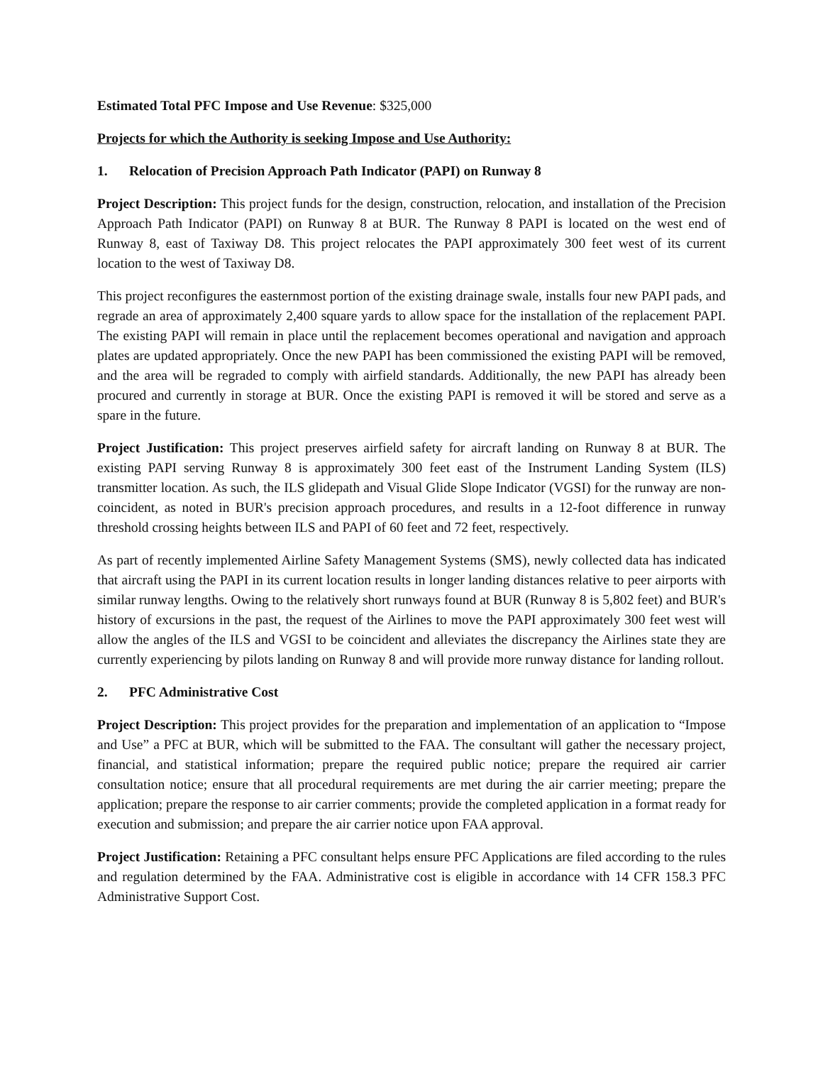Estimated Total PFC Impose and Use Revenue: $325,000
Projects for which the Authority is seeking Impose and Use Authority:
1. Relocation of Precision Approach Path Indicator (PAPI) on Runway 8
Project Description: This project funds for the design, construction, relocation, and installation of the Precision Approach Path Indicator (PAPI) on Runway 8 at BUR. The Runway 8 PAPI is located on the west end of Runway 8, east of Taxiway D8. This project relocates the PAPI approximately 300 feet west of its current location to the west of Taxiway D8.
This project reconfigures the easternmost portion of the existing drainage swale, installs four new PAPI pads, and regrade an area of approximately 2,400 square yards to allow space for the installation of the replacement PAPI. The existing PAPI will remain in place until the replacement becomes operational and navigation and approach plates are updated appropriately. Once the new PAPI has been commissioned the existing PAPI will be removed, and the area will be regraded to comply with airfield standards. Additionally, the new PAPI has already been procured and currently in storage at BUR. Once the existing PAPI is removed it will be stored and serve as a spare in the future.
Project Justification: This project preserves airfield safety for aircraft landing on Runway 8 at BUR. The existing PAPI serving Runway 8 is approximately 300 feet east of the Instrument Landing System (ILS) transmitter location. As such, the ILS glidepath and Visual Glide Slope Indicator (VGSI) for the runway are non-coincident, as noted in BUR's precision approach procedures, and results in a 12-foot difference in runway threshold crossing heights between ILS and PAPI of 60 feet and 72 feet, respectively.
As part of recently implemented Airline Safety Management Systems (SMS), newly collected data has indicated that aircraft using the PAPI in its current location results in longer landing distances relative to peer airports with similar runway lengths. Owing to the relatively short runways found at BUR (Runway 8 is 5,802 feet) and BUR's history of excursions in the past, the request of the Airlines to move the PAPI approximately 300 feet west will allow the angles of the ILS and VGSI to be coincident and alleviates the discrepancy the Airlines state they are currently experiencing by pilots landing on Runway 8 and will provide more runway distance for landing rollout.
2. PFC Administrative Cost
Project Description: This project provides for the preparation and implementation of an application to “Impose and Use” a PFC at BUR, which will be submitted to the FAA. The consultant will gather the necessary project, financial, and statistical information; prepare the required public notice; prepare the required air carrier consultation notice; ensure that all procedural requirements are met during the air carrier meeting; prepare the application; prepare the response to air carrier comments; provide the completed application in a format ready for execution and submission; and prepare the air carrier notice upon FAA approval.
Project Justification: Retaining a PFC consultant helps ensure PFC Applications are filed according to the rules and regulation determined by the FAA. Administrative cost is eligible in accordance with 14 CFR 158.3 PFC Administrative Support Cost.